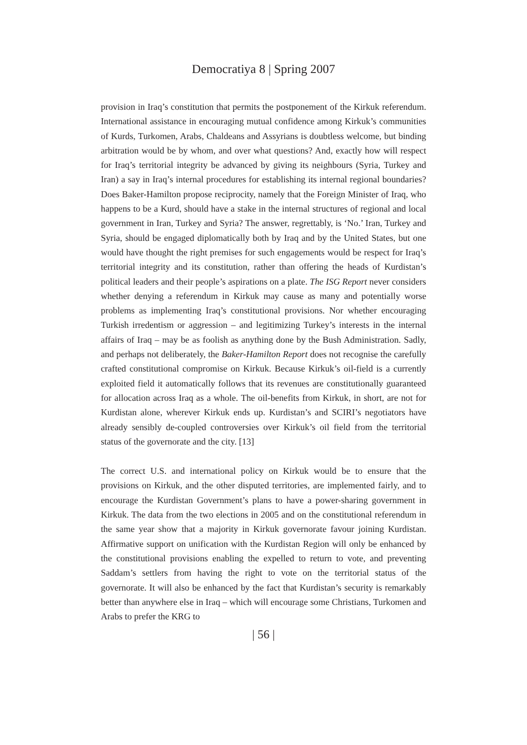Democratiya 8 | Spring 2007
provision in Iraq’s constitution that permits the postponement of the Kirkuk referendum. International assistance in encouraging mutual confidence among Kirkuk’s communities of Kurds, Turkomen, Arabs, Chaldeans and Assyrians is doubtless welcome, but binding arbitration would be by whom, and over what questions? And, exactly how will respect for Iraq’s territorial integrity be advanced by giving its neighbours (Syria, Turkey and Iran) a say in Iraq’s internal procedures for establishing its internal regional boundaries? Does Baker-Hamilton propose reciprocity, namely that the Foreign Minister of Iraq, who happens to be a Kurd, should have a stake in the internal structures of regional and local government in Iran, Turkey and Syria? The answer, regrettably, is ‘No.’ Iran, Turkey and Syria, should be engaged diplomatically both by Iraq and by the United States, but one would have thought the right premises for such engagements would be respect for Iraq’s territorial integrity and its constitution, rather than offering the heads of Kurdistan’s political leaders and their people’s aspirations on a plate. The ISG Report never considers whether denying a referendum in Kirkuk may cause as many and potentially worse problems as implementing Iraq’s constitutional provisions. Nor whether encouraging Turkish irredentism or aggression – and legitimizing Turkey’s interests in the internal affairs of Iraq – may be as foolish as anything done by the Bush Administration. Sadly, and perhaps not deliberately, the Baker-Hamilton Report does not recognise the carefully crafted constitutional compromise on Kirkuk. Because Kirkuk’s oil-field is a currently exploited field it automatically follows that its revenues are constitutionally guaranteed for allocation across Iraq as a whole. The oil-benefits from Kirkuk, in short, are not for Kurdistan alone, wherever Kirkuk ends up. Kurdistan’s and SCIRI’s negotiators have already sensibly de-coupled controversies over Kirkuk’s oil field from the territorial status of the governorate and the city. [13]
The correct U.S. and international policy on Kirkuk would be to ensure that the provisions on Kirkuk, and the other disputed territories, are implemented fairly, and to encourage the Kurdistan Government’s plans to have a power-sharing government in Kirkuk. The data from the two elections in 2005 and on the constitutional referendum in the same year show that a majority in Kirkuk governorate favour joining Kurdistan. Affirmative support on unification with the Kurdistan Region will only be enhanced by the constitutional provisions enabling the expelled to return to vote, and preventing Saddam’s settlers from having the right to vote on the territorial status of the governorate. It will also be enhanced by the fact that Kurdistan’s security is remarkably better than anywhere else in Iraq – which will encourage some Christians, Turkomen and Arabs to prefer the KRG to
| 56 |